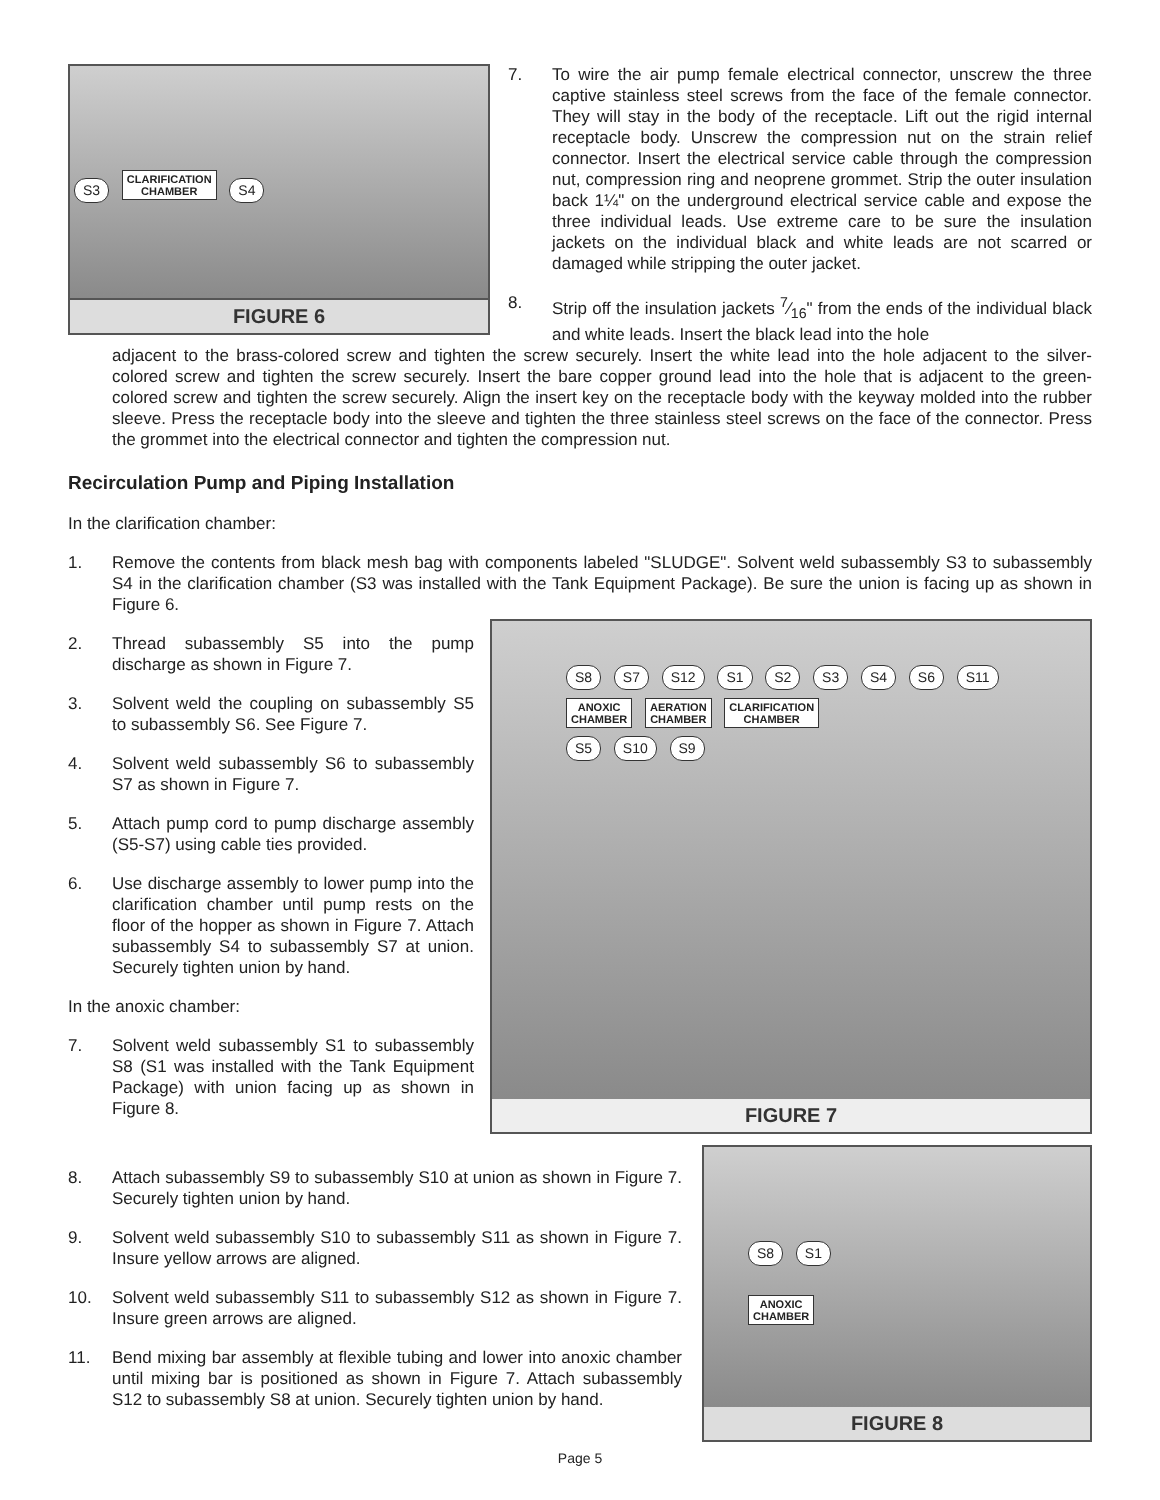S3 CLARIFICATION
CHAMBER S4
FIGURE 6
7. To wire the air pump female electrical connector, unscrew the three captive stainless steel screws from the face of the female connector. They will stay in the body of the receptacle. Lift out the rigid internal receptacle body. Unscrew the compression nut on the strain relief connector. Insert the electrical service cable through the compression nut, compression ring and neoprene grommet. Strip the outer insulation back 1¼" on the underground electrical service cable and expose the three individual leads. Use extreme care to be sure the insulation jackets on the individual black and white leads are not scarred or damaged while stripping the outer jacket.
8. Strip off the insulation jackets 7⁄16" from the ends of the individual black and white leads. Insert the black lead into the hole
adjacent to the brass-colored screw and tighten the screw securely. Insert the white lead into the hole adjacent to the silver-colored screw and tighten the screw securely. Insert the bare copper ground lead into the hole that is adjacent to the green-colored screw and tighten the screw securely. Align the insert key on the receptacle body with the keyway molded into the rubber sleeve. Press the receptacle body into the sleeve and tighten the three stainless steel screws on the face of the connector. Press the grommet into the electrical connector and tighten the compression nut.
Recirculation Pump and Piping Installation
In the clarification chamber:
1. Remove the contents from black mesh bag with components labeled "SLUDGE". Solvent weld subassembly S3 to subassembly S4 in the clarification chamber (S3 was installed with the Tank Equipment Package). Be sure the union is facing up as shown in Figure 6.
2. Thread subassembly S5 into the pump discharge as shown in Figure 7.
3. Solvent weld the coupling on subassembly S5 to subassembly S6. See Figure 7.
4. Solvent weld subassembly S6 to subassembly S7 as shown in Figure 7.
5. Attach pump cord to pump discharge assembly (S5-S7) using cable ties provided.
6. Use discharge assembly to lower pump into the clarification chamber until pump rests on the floor of the hopper as shown in Figure 7. Attach subassembly S4 to subassembly S7 at union. Securely tighten union by hand.
In the anoxic chamber:
7. Solvent weld subassembly S1 to subassembly S8 (S1 was installed with the Tank Equipment Package) with union facing up as shown in Figure 8.
S8 S7 S12 S1 S2 S3 S4 S6 S11
ANOXIC
CHAMBER AERATION
CHAMBER CLARIFICATION
CHAMBER
S5 S10 S9
FIGURE 7
8. Attach subassembly S9 to subassembly S10 at union as shown in Figure 7. Securely tighten union by hand.
9. Solvent weld subassembly S10 to subassembly S11 as shown in Figure 7. Insure yellow arrows are aligned.
10. Solvent weld subassembly S11 to subassembly S12 as shown in Figure 7. Insure green arrows are aligned.
11. Bend mixing bar assembly at flexible tubing and lower into anoxic chamber until mixing bar is positioned as shown in Figure 7. Attach subassembly S12 to subassembly S8 at union. Securely tighten union by hand.
S8 S1
ANOXIC
CHAMBER
FIGURE 8
Page 5